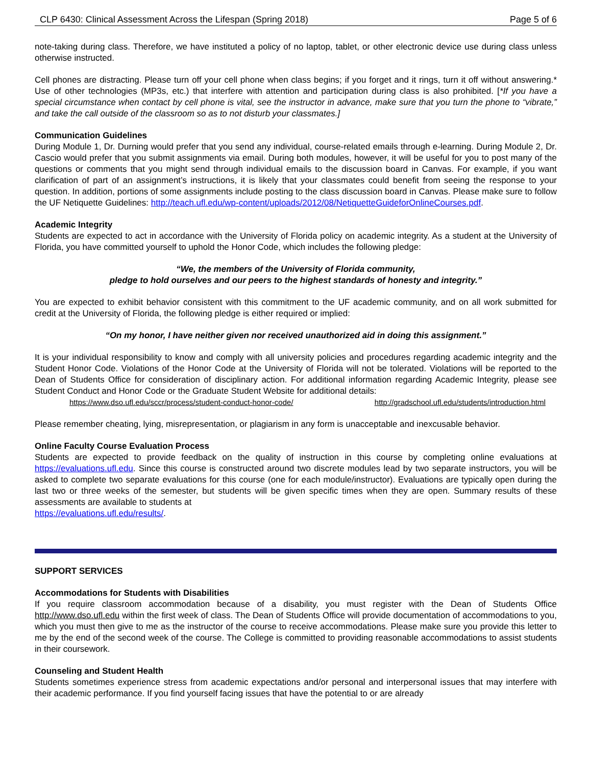CLP 6430: Clinical Assessment Across the Lifespan (Spring 2018) Page 5 of 6
note-taking during class. Therefore, we have instituted a policy of no laptop, tablet, or other electronic device use during class unless otherwise instructed.
Cell phones are distracting. Please turn off your cell phone when class begins; if you forget and it rings, turn it off without answering.* Use of other technologies (MP3s, etc.) that interfere with attention and participation during class is also prohibited. [*If you have a special circumstance when contact by cell phone is vital, see the instructor in advance, make sure that you turn the phone to “vibrate,” and take the call outside of the classroom so as to not disturb your classmates.]
Communication Guidelines
During Module 1, Dr. Durning would prefer that you send any individual, course-related emails through e-learning. During Module 2, Dr. Cascio would prefer that you submit assignments via email. During both modules, however, it will be useful for you to post many of the questions or comments that you might send through individual emails to the discussion board in Canvas. For example, if you want clarification of part of an assignment’s instructions, it is likely that your classmates could benefit from seeing the response to your question. In addition, portions of some assignments include posting to the class discussion board in Canvas. Please make sure to follow the UF Netiquette Guidelines: http://teach.ufl.edu/wp-content/uploads/2012/08/NetiquetteGuideforOnlineCourses.pdf.
Academic Integrity
Students are expected to act in accordance with the University of Florida policy on academic integrity. As a student at the University of Florida, you have committed yourself to uphold the Honor Code, which includes the following pledge:
“We, the members of the University of Florida community,
pledge to hold ourselves and our peers to the highest standards of honesty and integrity.”
You are expected to exhibit behavior consistent with this commitment to the UF academic community, and on all work submitted for credit at the University of Florida, the following pledge is either required or implied:
“On my honor, I have neither given nor received unauthorized aid in doing this assignment.”
It is your individual responsibility to know and comply with all university policies and procedures regarding academic integrity and the Student Honor Code. Violations of the Honor Code at the University of Florida will not be tolerated. Violations will be reported to the Dean of Students Office for consideration of disciplinary action. For additional information regarding Academic Integrity, please see Student Conduct and Honor Code or the Graduate Student Website for additional details:
https://www.dso.ufl.edu/sccr/process/student-conduct-honor-code/ http://gradschool.ufl.edu/students/introduction.html
Please remember cheating, lying, misrepresentation, or plagiarism in any form is unacceptable and inexcusable behavior.
Online Faculty Course Evaluation Process
Students are expected to provide feedback on the quality of instruction in this course by completing online evaluations at https://evaluations.ufl.edu. Since this course is constructed around two discrete modules lead by two separate instructors, you will be asked to complete two separate evaluations for this course (one for each module/instructor). Evaluations are typically open during the last two or three weeks of the semester, but students will be given specific times when they are open. Summary results of these assessments are available to students at
https://evaluations.ufl.edu/results/.
SUPPORT SERVICES
Accommodations for Students with Disabilities
If you require classroom accommodation because of a disability, you must register with the Dean of Students Office http://www.dso.ufl.edu within the first week of class. The Dean of Students Office will provide documentation of accommodations to you, which you must then give to me as the instructor of the course to receive accommodations. Please make sure you provide this letter to me by the end of the second week of the course. The College is committed to providing reasonable accommodations to assist students in their coursework.
Counseling and Student Health
Students sometimes experience stress from academic expectations and/or personal and interpersonal issues that may interfere with their academic performance. If you find yourself facing issues that have the potential to or are already